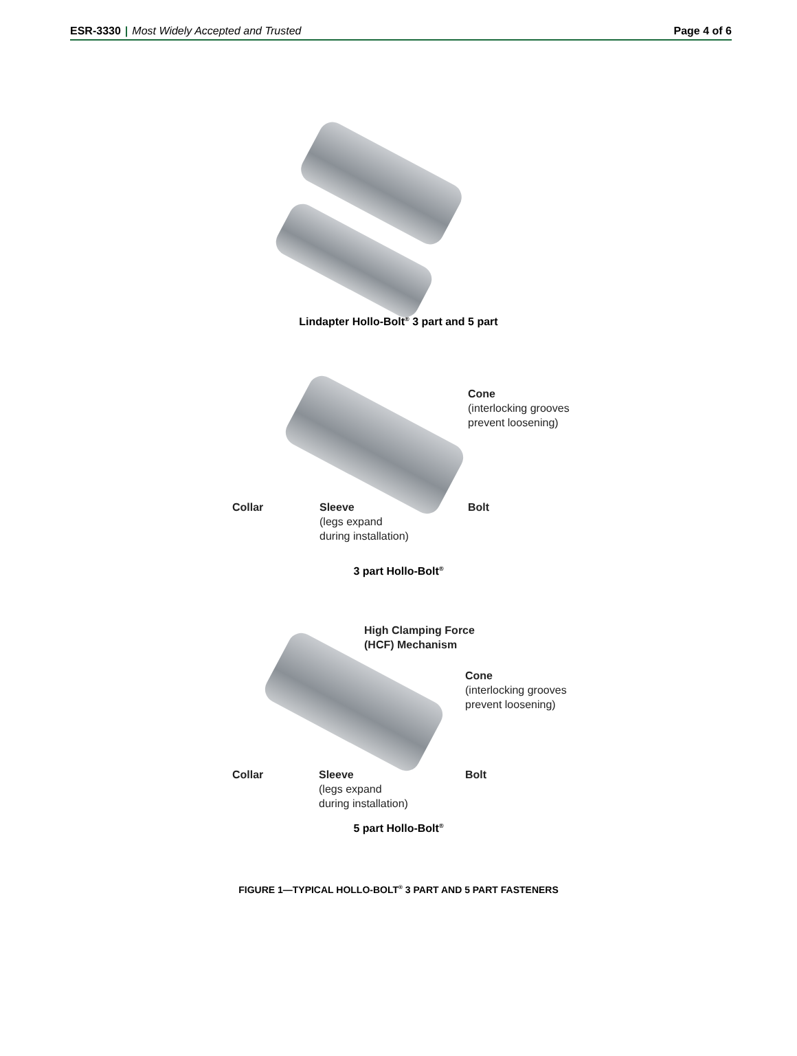ESR-3330 | Most Widely Accepted and Trusted
Page 4 of 6
Lindapter Hollo-Bolt<sup>®</sup> 3 part and 5 part
Cone
(interlocking grooves
prevent loosening)
Collar
Sleeve
(legs expand
during installation)
Bolt
3 part Hollo-Bolt<sup>®</sup>
High Clamping Force
(HCF) Mechanism
Cone
(interlocking grooves
prevent loosening)
Collar
Sleeve
(legs expand
during installation)
Bolt
5 part Hollo-Bolt<sup>®</sup>
FIGURE 1—TYPICAL HOLLO-BOLT<sup>®</sup> 3 PART AND 5 PART FASTENERS